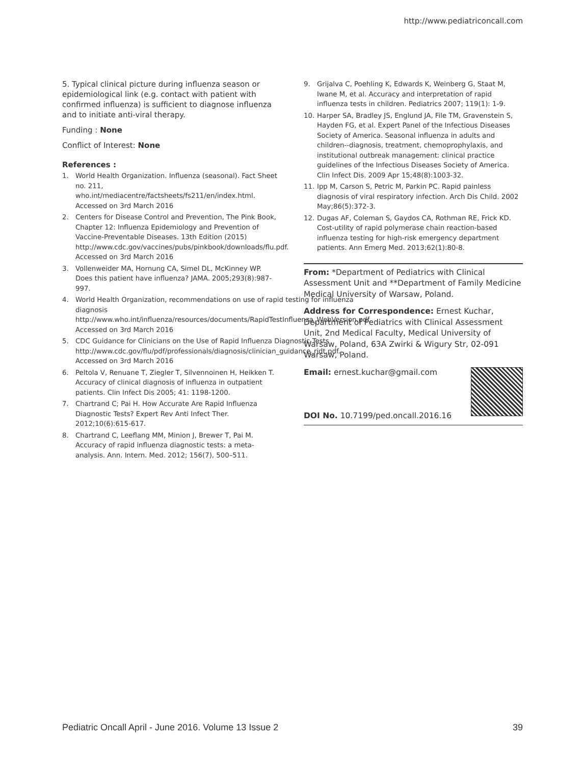http://www.pediatriconcall.com
5. Typical clinical picture during influenza season or epidemiological link (e.g. contact with patient with confirmed influenza) is sufficient to diagnose influenza and to initiate anti-viral therapy.
Funding : None
Conflict of Interest: None
References :
1. World Health Organization. Influenza (seasonal). Fact Sheet no. 211, who.int/mediacentre/factsheets/fs211/en/index.html. Accessed on 3rd March 2016
2. Centers for Disease Control and Prevention, The Pink Book, Chapter 12: Influenza Epidemiology and Prevention of Vaccine-Preventable Diseases. 13th Edition (2015) http://www.cdc.gov/vaccines/pubs/pinkbook/downloads/flu.pdf. Accessed on 3rd March 2016
3. Vollenweider MA, Hornung CA, Simel DL, McKinney WP. Does this patient have influenza? JAMA. 2005;293(8):987-997.
4. World Health Organization, recommendations on use of rapid testing for influenza diagnosis http://www.who.int/influenza/resources/documents/RapidTestInfluenza_WebVersion.pdf. Accessed on 3rd March 2016
5. CDC Guidance for Clinicians on the Use of Rapid Influenza Diagnostic Tests http://www.cdc.gov/flu/pdf/professionals/diagnosis/clinician_guidance_ridt.pdf. Accessed on 3rd March 2016
6. Peltola V, Renuane T, Ziegler T, Silvennoinen H, Heikken T. Accuracy of clinical diagnosis of influenza in outpatient patients. Clin Infect Dis 2005; 41: 1198-1200.
7. Chartrand C; Pai H. How Accurate Are Rapid Influenza Diagnostic Tests? Expert Rev Anti Infect Ther. 2012;10(6):615-617.
8. Chartrand C, Leeflang MM, Minion J, Brewer T, Pai M. Accuracy of rapid influenza diagnostic tests: a meta-analysis. Ann. Intern. Med. 2012; 156(7), 500–511.
9. Grijalva C, Poehling K, Edwards K, Weinberg G, Staat M, Iwane M, et al. Accuracy and interpretation of rapid influenza tests in children. Pediatrics 2007; 119(1): 1-9.
10. Harper SA, Bradley JS, Englund JA, File TM, Gravenstein S, Hayden FG, et al. Expert Panel of the Infectious Diseases Society of America. Seasonal influenza in adults and children--diagnosis, treatment, chemoprophylaxis, and institutional outbreak management: clinical practice guidelines of the Infectious Diseases Society of America. Clin Infect Dis. 2009 Apr 15;48(8):1003-32.
11. Ipp M, Carson S, Petric M, Parkin PC. Rapid painless diagnosis of viral respiratory infection. Arch Dis Child. 2002 May;86(5):372-3.
12. Dugas AF, Coleman S, Gaydos CA, Rothman RE, Frick KD. Cost-utility of rapid polymerase chain reaction-based influenza testing for high-risk emergency department patients. Ann Emerg Med. 2013;62(1):80-8.
From: *Department of Pediatrics with Clinical Assessment Unit and **Department of Family Medicine Medical University of Warsaw, Poland.
Address for Correspondence: Ernest Kuchar, Department of Pediatrics with Clinical Assessment Unit, 2nd Medical Faculty, Medical University of Warsaw, Poland, 63A Zwirki & Wigury Str, 02-091 Warsaw, Poland.
Email: ernest.kuchar@gmail.com
DOI No. 10.7199/ped.oncall.2016.16
Pediatric Oncall April - June 2016. Volume 13 Issue 2 39